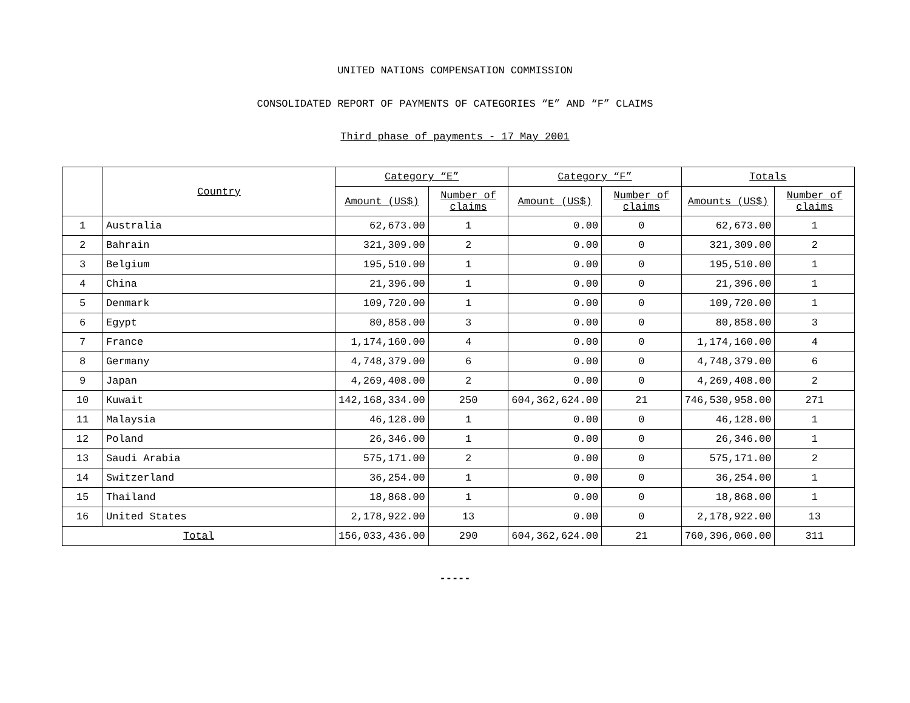UNITED NATIONS COMPENSATION COMMISSION
CONSOLIDATED REPORT OF PAYMENTS OF CATEGORIES “E” AND “F” CLAIMS
Third phase of payments - 17 May 2001
| | Country | Category “E” | | Category “F” | | Totals | |
| --- | --- | --- | --- | --- | --- | --- | --- |
| | | Amount (US$) | Number of claims | Amount (US$) | Number of claims | Amounts (US$) | Number of claims |
| 1 | Australia | 62,673.00 | 1 | 0.00 | 0 | 62,673.00 | 1 |
| 2 | Bahrain | 321,309.00 | 2 | 0.00 | 0 | 321,309.00 | 2 |
| 3 | Belgium | 195,510.00 | 1 | 0.00 | 0 | 195,510.00 | 1 |
| 4 | China | 21,396.00 | 1 | 0.00 | 0 | 21,396.00 | 1 |
| 5 | Denmark | 109,720.00 | 1 | 0.00 | 0 | 109,720.00 | 1 |
| 6 | Egypt | 80,858.00 | 3 | 0.00 | 0 | 80,858.00 | 3 |
| 7 | France | 1,174,160.00 | 4 | 0.00 | 0 | 1,174,160.00 | 4 |
| 8 | Germany | 4,748,379.00 | 6 | 0.00 | 0 | 4,748,379.00 | 6 |
| 9 | Japan | 4,269,408.00 | 2 | 0.00 | 0 | 4,269,408.00 | 2 |
| 10 | Kuwait | 142,168,334.00 | 250 | 604,362,624.00 | 21 | 746,530,958.00 | 271 |
| 11 | Malaysia | 46,128.00 | 1 | 0.00 | 0 | 46,128.00 | 1 |
| 12 | Poland | 26,346.00 | 1 | 0.00 | 0 | 26,346.00 | 1 |
| 13 | Saudi Arabia | 575,171.00 | 2 | 0.00 | 0 | 575,171.00 | 2 |
| 14 | Switzerland | 36,254.00 | 1 | 0.00 | 0 | 36,254.00 | 1 |
| 15 | Thailand | 18,868.00 | 1 | 0.00 | 0 | 18,868.00 | 1 |
| 16 | United States | 2,178,922.00 | 13 | 0.00 | 0 | 2,178,922.00 | 13 |
| Total | | 156,033,436.00 | 290 | 604,362,624.00 | 21 | 760,396,060.00 | 311 |
-----